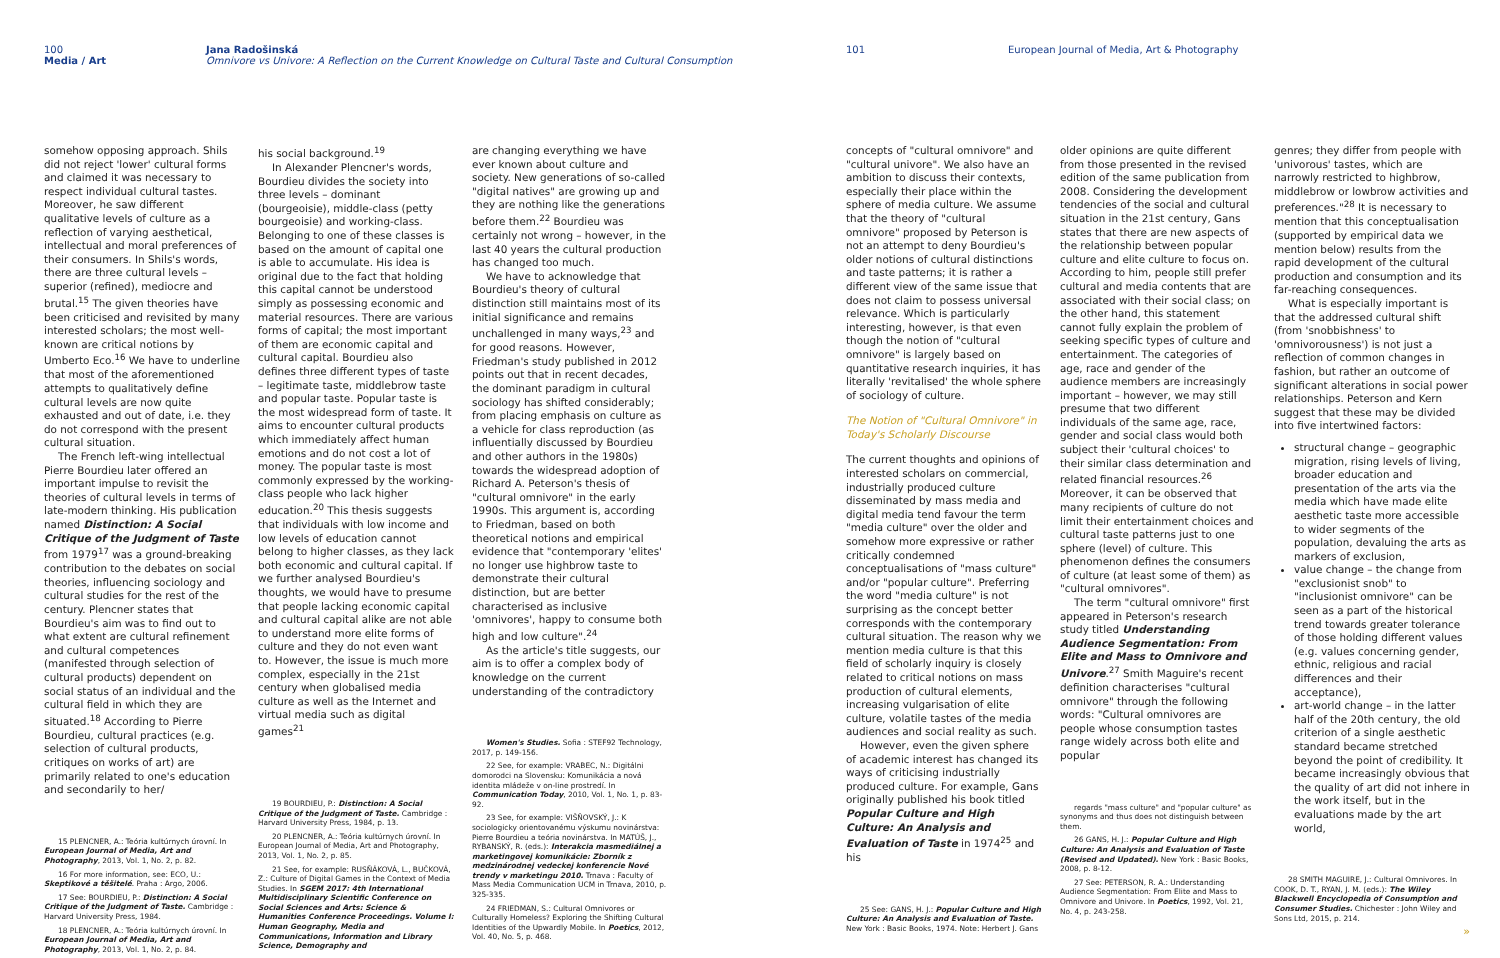100
Media / Art
Jana Radošinská
Omnivore vs Univore: A Reflection on the Current Knowledge on Cultural Taste and Cultural Consumption
somehow opposing approach. Shils did not reject 'lower' cultural forms and claimed it was necessary to respect individual cultural tastes. Moreover, he saw different qualitative levels of culture as a reflection of varying aesthetical, intellectual and moral preferences of their consumers. In Shils's words, there are three cultural levels – superior (refined), mediocre and brutal.<sup>15</sup> The given theories have been criticised and revisited by many interested scholars; the most well-known are critical notions by Umberto Eco.<sup>16</sup> We have to underline that most of the aforementioned attempts to qualitatively define cultural levels are now quite exhausted and out of date, i.e. they do not correspond with the present cultural situation.
The French left-wing intellectual Pierre Bourdieu later offered an important impulse to revisit the theories of cultural levels in terms of late-modern thinking. His publication named Distinction: A Social Critique of the Judgment of Taste from 1979<sup>17</sup> was a ground-breaking contribution to the debates on social theories, influencing sociology and cultural studies for the rest of the century. Plencner states that Bourdieu's aim was to find out to what extent are cultural refinement and cultural competences (manifested through selection of cultural products) dependent on social status of an individual and the cultural field in which they are situated.<sup>18</sup> According to Pierre Bourdieu, cultural practices (e.g. selection of cultural products, critiques on works of art) are primarily related to one's education and secondarily to her/
15 PLENCNER, A.: Teória kultúrnych úrovní. In European Journal of Media, Art and Photography, 2013, Vol. 1, No. 2, p. 82.
16 For more information, see: ECO, U.: Skeptikové a těšitelé. Praha : Argo, 2006.
17 See: BOURDIEU, P.: Distinction: A Social Critique of the Judgment of Taste. Cambridge : Harvard University Press, 1984.
18 PLENCNER, A.: Teória kultúrnych úrovní. In European Journal of Media, Art and Photography, 2013, Vol. 1, No. 2, p. 84.
his social background.<sup>19</sup>
In Alexander Plencner's words, Bourdieu divides the society into three levels – dominant (bourgeoisie), middle-class (petty bourgeoisie) and working-class. Belonging to one of these classes is based on the amount of capital one is able to accumulate. His idea is original due to the fact that holding this capital cannot be understood simply as possessing economic and material resources. There are various forms of capital; the most important of them are economic capital and cultural capital. Bourdieu also defines three different types of taste – legitimate taste, middlebrow taste and popular taste. Popular taste is the most widespread form of taste. It aims to encounter cultural products which immediately affect human emotions and do not cost a lot of money. The popular taste is most commonly expressed by the working-class people who lack higher education.<sup>20</sup> This thesis suggests that individuals with low income and low levels of education cannot belong to higher classes, as they lack both economic and cultural capital. If we further analysed Bourdieu's thoughts, we would have to presume that people lacking economic capital and cultural capital alike are not able to understand more elite forms of culture and they do not even want to. However, the issue is much more complex, especially in the 21st century when globalised media culture as well as the Internet and virtual media such as digital games<sup>21</sup>
19 BOURDIEU, P.: Distinction: A Social Critique of the Judgment of Taste. Cambridge : Harvard University Press, 1984, p. 13.
20 PLENCNER, A.: Teória kultúrnych úrovní. In European Journal of Media, Art and Photography, 2013, Vol. 1, No. 2, p. 85.
21 See, for example: RUSŇÁKOVÁ, L., BUČKOVÁ, Z.: Culture of Digital Games in the Context of Media Studies. In SGEM 2017: 4th International Multidisciplinary Scientific Conference on Social Sciences and Arts: Science & Humanities Conference Proceedings. Volume I: Human Geography, Media and Communications, Information and Library Science, Demography and
are changing everything we have ever known about culture and society. New generations of so-called "digital natives" are growing up and they are nothing like the generations before them.<sup>22</sup> Bourdieu was certainly not wrong – however, in the last 40 years the cultural production has changed too much.
We have to acknowledge that Bourdieu's theory of cultural distinction still maintains most of its initial significance and remains unchallenged in many ways,<sup>23</sup> and for good reasons. However, Friedman's study published in 2012 points out that in recent decades, the dominant paradigm in cultural sociology has shifted considerably; from placing emphasis on culture as a vehicle for class reproduction (as influentially discussed by Bourdieu and other authors in the 1980s) towards the widespread adoption of Richard A. Peterson's thesis of "cultural omnivore" in the early 1990s. This argument is, according to Friedman, based on both theoretical notions and empirical evidence that "contemporary 'elites' no longer use highbrow taste to demonstrate their cultural distinction, but are better characterised as inclusive 'omnivores', happy to consume both high and low culture".<sup>24</sup>
As the article's title suggests, our aim is to offer a complex body of knowledge on the current understanding of the contradictory
Women's Studies. Sofia : STEF92 Technology, 2017, p. 149-156.
22 See, for example: VRABEC, N.: Digitálni domorodci na Slovensku: Komunikácia a nová identita mládeže v on-line prostredí. In Communication Today, 2010, Vol. 1, No. 1, p. 83-92.
23 See, for example: VIŠŇOVSKÝ, J.: K sociologicky orientovanému výskumu novinárstva: Pierre Bourdieu a teória novinárstva. In MATÚŠ, J., RYBANSKÝ, R. (eds.): Interakcia masmediálnej a marketingovej komunikácie: Zborník z medzinárodnej vedeckej konferencie Nové trendy v marketingu 2010. Trnava : Faculty of Mass Media Communication UCM in Trnava, 2010, p. 325-335.
24 FRIEDMAN, S.: Cultural Omnivores or Culturally Homeless? Exploring the Shifting Cultural Identities of the Upwardly Mobile. In Poetics, 2012, Vol. 40, No. 5, p. 468.
101 European Journal of Media, Art & Photography
concepts of "cultural omnivore" and "cultural univore". We also have an ambition to discuss their contexts, especially their place within the sphere of media culture. We assume that the theory of "cultural omnivore" proposed by Peterson is not an attempt to deny Bourdieu's older notions of cultural distinctions and taste patterns; it is rather a different view of the same issue that does not claim to possess universal relevance. Which is particularly interesting, however, is that even though the notion of "cultural omnivore" is largely based on quantitative research inquiries, it has literally 'revitalised' the whole sphere of sociology of culture.
The Notion of "Cultural Omnivore" in Today's Scholarly Discourse
The current thoughts and opinions of interested scholars on commercial, industrially produced culture disseminated by mass media and digital media tend favour the term "media culture" over the older and somehow more expressive or rather critically condemned conceptualisations of "mass culture" and/or "popular culture". Preferring the word "media culture" is not surprising as the concept better corresponds with the contemporary cultural situation. The reason why we mention media culture is that this field of scholarly inquiry is closely related to critical notions on mass production of cultural elements, increasing vulgarisation of elite culture, volatile tastes of the media audiences and social reality as such.
However, even the given sphere of academic interest has changed its ways of criticising industrially produced culture. For example, Gans originally published his book titled Popular Culture and High Culture: An Analysis and Evaluation of Taste in 1974<sup>25</sup> and his
25 See: GANS, H. J.: Popular Culture and High Culture: An Analysis and Evaluation of Taste. New York : Basic Books, 1974. Note: Herbert J. Gans
older opinions are quite different from those presented in the revised edition of the same publication from 2008. Considering the development tendencies of the social and cultural situation in the 21st century, Gans states that there are new aspects of the relationship between popular culture and elite culture to focus on. According to him, people still prefer cultural and media contents that are associated with their social class; on the other hand, this statement cannot fully explain the problem of seeking specific types of culture and entertainment. The categories of age, race and gender of the audience members are increasingly important – however, we may still presume that two different individuals of the same age, race, gender and social class would both subject their 'cultural choices' to their similar class determination and related financial resources.<sup>26</sup> Moreover, it can be observed that many recipients of culture do not limit their entertainment choices and cultural taste patterns just to one sphere (level) of culture. This phenomenon defines the consumers of culture (at least some of them) as "cultural omnivores".
The term "cultural omnivore" first appeared in Peterson's research study titled Understanding Audience Segmentation: From Elite and Mass to Omnivore and Univore.<sup>27</sup> Smith Maguire's recent definition characterises "cultural omnivore" through the following words: "Cultural omnivores are people whose consumption tastes range widely across both elite and popular
regards "mass culture" and "popular culture" as synonyms and thus does not distinguish between them.
26 GANS, H. J.: Popular Culture and High Culture: An Analysis and Evaluation of Taste (Revised and Updated). New York : Basic Books, 2008, p. 8-12.
27 See: PETERSON, R. A.: Understanding Audience Segmentation: From Elite and Mass to Omnivore and Univore. In Poetics, 1992, Vol. 21, No. 4, p. 243-258.
genres; they differ from people with 'univorous' tastes, which are narrowly restricted to highbrow, middlebrow or lowbrow activities and preferences."<sup>28</sup> It is necessary to mention that this conceptualisation (supported by empirical data we mention below) results from the rapid development of the cultural production and consumption and its far-reaching consequences.
What is especially important is that the addressed cultural shift (from 'snobbishness' to 'omnivorousness') is not just a reflection of common changes in fashion, but rather an outcome of significant alterations in social power relationships. Peterson and Kern suggest that these may be divided into five intertwined factors:
structural change – geographic migration, rising levels of living, broader education and presentation of the arts via the media which have made elite aesthetic taste more accessible to wider segments of the population, devaluing the arts as markers of exclusion,
value change – the change from "exclusionist snob" to "inclusionist omnivore" can be seen as a part of the historical trend towards greater tolerance of those holding different values (e.g. values concerning gender, ethnic, religious and racial differences and their acceptance),
art-world change – in the latter half of the 20th century, the old criterion of a single aesthetic standard became stretched beyond the point of credibility. It became increasingly obvious that the quality of art did not inhere in the work itself, but in the evaluations made by the art world,
28 SMITH MAGUIRE, J.: Cultural Omnivores. In COOK, D. T., RYAN, J. M. (eds.): The Wiley Blackwell Encyclopedia of Consumption and Consumer Studies. Chichester : John Wiley and Sons Ltd, 2015, p. 214.
»